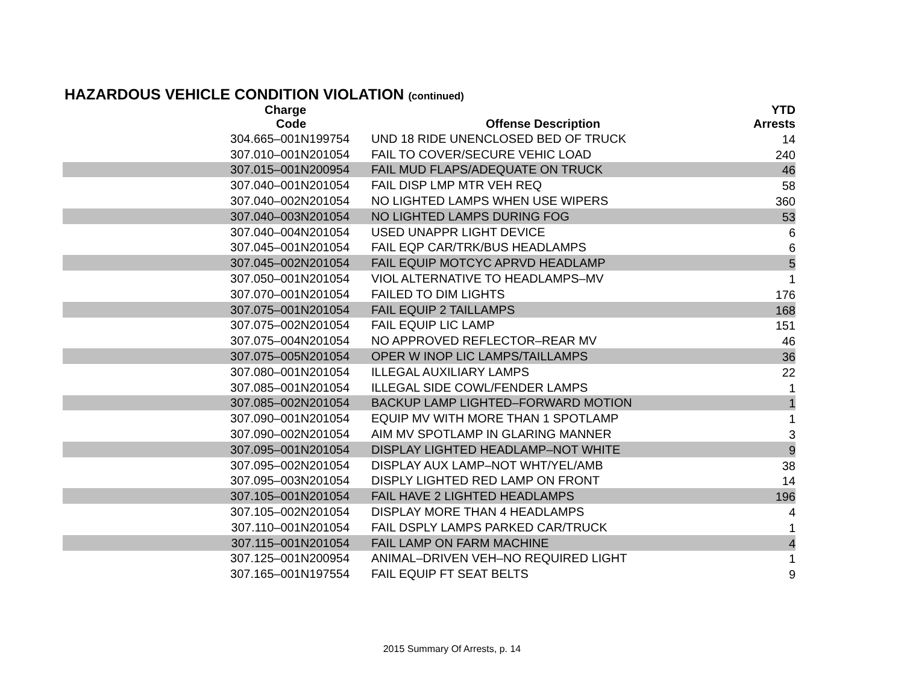HAZARDOUS VEHICLE CONDITION VIOLATION (continued)
| Charge Code | Offense Description | YTD Arrests |
| --- | --- | --- |
| 304.665–001N199754 | UND 18 RIDE UNENCLOSED BED OF TRUCK | 14 |
| 307.010–001N201054 | FAIL TO COVER/SECURE VEHIC LOAD | 240 |
| 307.015–001N200954 | FAIL MUD FLAPS/ADEQUATE ON TRUCK | 46 |
| 307.040–001N201054 | FAIL DISP LMP MTR VEH REQ | 58 |
| 307.040–002N201054 | NO LIGHTED LAMPS WHEN USE WIPERS | 360 |
| 307.040–003N201054 | NO LIGHTED LAMPS DURING FOG | 53 |
| 307.040–004N201054 | USED UNAPPR LIGHT DEVICE | 6 |
| 307.045–001N201054 | FAIL EQP CAR/TRK/BUS HEADLAMPS | 6 |
| 307.045–002N201054 | FAIL EQUIP MOTCYC APRVD HEADLAMP | 5 |
| 307.050–001N201054 | VIOL ALTERNATIVE TO HEADLAMPS–MV | 1 |
| 307.070–001N201054 | FAILED TO DIM LIGHTS | 176 |
| 307.075–001N201054 | FAIL EQUIP 2 TAILLAMPS | 168 |
| 307.075–002N201054 | FAIL EQUIP LIC LAMP | 151 |
| 307.075–004N201054 | NO APPROVED REFLECTOR–REAR MV | 46 |
| 307.075–005N201054 | OPER W INOP LIC LAMPS/TAILLAMPS | 36 |
| 307.080–001N201054 | ILLEGAL AUXILIARY LAMPS | 22 |
| 307.085–001N201054 | ILLEGAL SIDE COWL/FENDER LAMPS | 1 |
| 307.085–002N201054 | BACKUP LAMP LIGHTED–FORWARD MOTION | 1 |
| 307.090–001N201054 | EQUIP MV WITH MORE THAN 1 SPOTLAMP | 1 |
| 307.090–002N201054 | AIM MV SPOTLAMP IN GLARING MANNER | 3 |
| 307.095–001N201054 | DISPLAY LIGHTED HEADLAMP–NOT WHITE | 9 |
| 307.095–002N201054 | DISPLAY AUX LAMP–NOT WHT/YEL/AMB | 38 |
| 307.095–003N201054 | DISPLY LIGHTED RED LAMP ON FRONT | 14 |
| 307.105–001N201054 | FAIL HAVE 2 LIGHTED HEADLAMPS | 196 |
| 307.105–002N201054 | DISPLAY MORE THAN 4 HEADLAMPS | 4 |
| 307.110–001N201054 | FAIL DSPLY LAMPS PARKED CAR/TRUCK | 1 |
| 307.115–001N201054 | FAIL LAMP ON FARM MACHINE | 4 |
| 307.125–001N200954 | ANIMAL–DRIVEN VEH–NO REQUIRED LIGHT | 1 |
| 307.165–001N197554 | FAIL EQUIP FT SEAT BELTS | 9 |
2015 Summary Of Arrests, p. 14